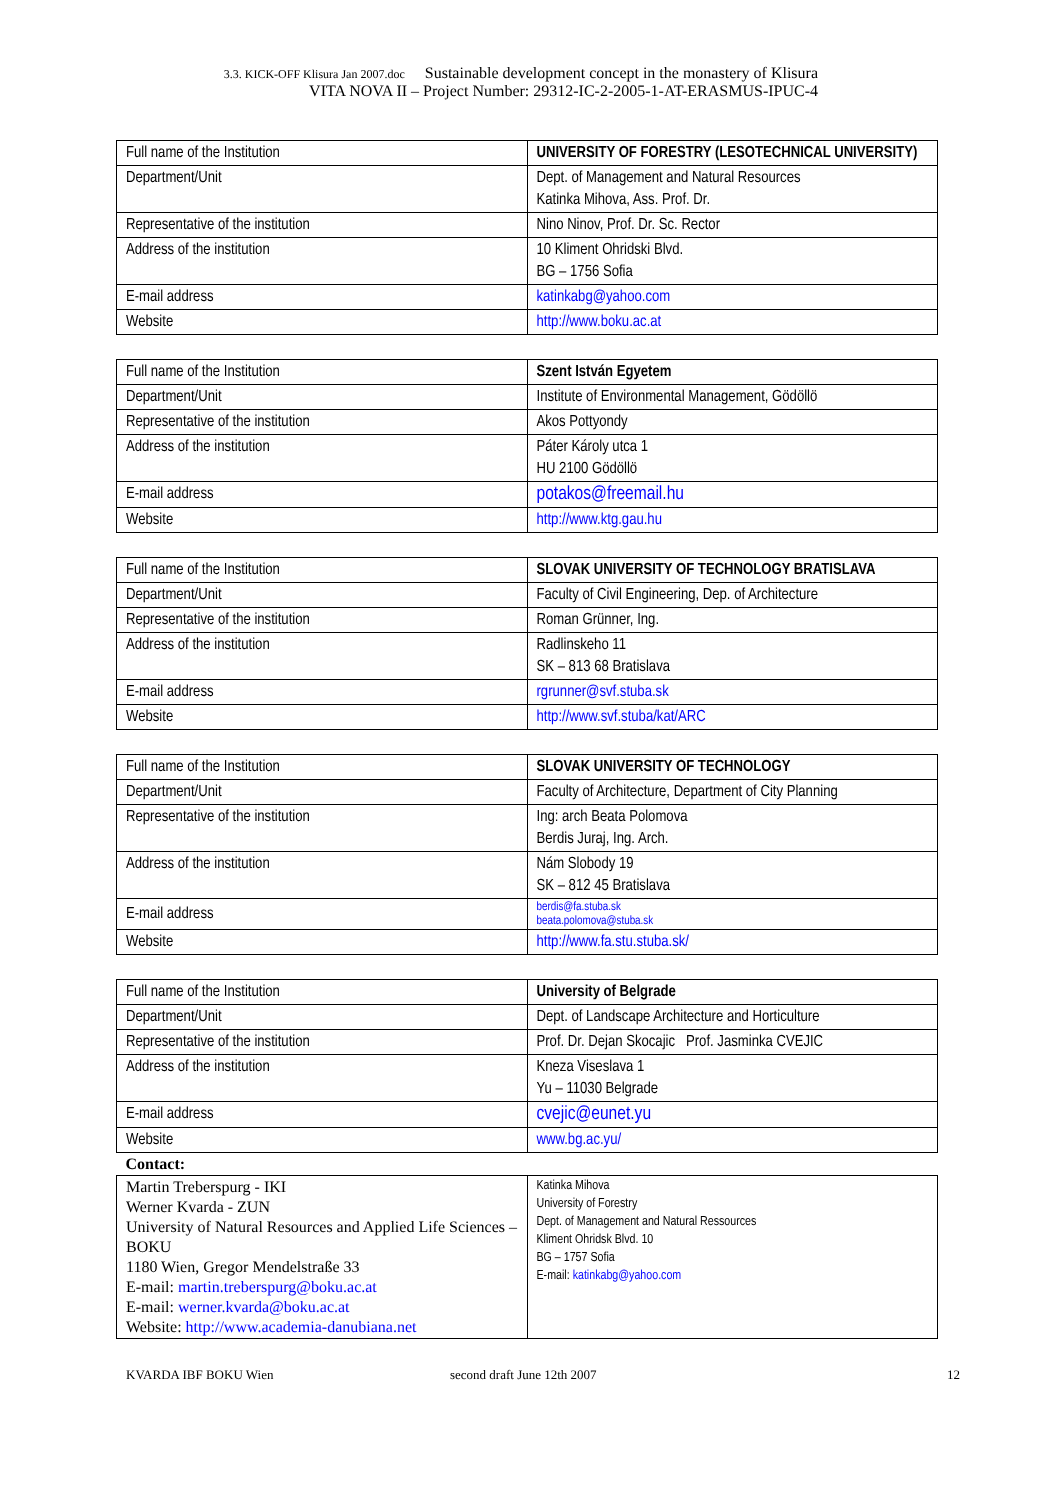3.3. KICK-OFF Klisura Jan 2007.doc Sustainable development concept in the monastery of Klisura
VITA NOVA II – Project Number: 29312-IC-2-2005-1-AT-ERASMUS-IPUC-4
| Full name of the Institution | UNIVERSITY OF FORESTRY (LESOTECHNICAL UNIVERSITY) |
| Department/Unit | Dept. of Management and Natural Resources Katinka Mihova, Ass. Prof. Dr. |
| Representative of the institution | Nino Ninov, Prof. Dr. Sc. Rector |
| Address of the institution | 10 Kliment Ohridski Blvd. BG – 1756 Sofia |
| E-mail address | katinkabg@yahoo.com |
| Website | http://www.boku.ac.at |
| Full name of the Institution | Szent István Egyetem |
| Department/Unit | Institute of Environmental Management, Gödöllö |
| Representative of the institution | Akos Pottyondy |
| Address of the institution | Páter Károly utca 1 HU 2100 Gödöllö |
| E-mail address | potakos@freemail.hu |
| Website | http://www.ktg.gau.hu |
| Full name of the Institution | SLOVAK UNIVERSITY OF TECHNOLOGY BRATISLAVA |
| Department/Unit | Faculty of Civil Engineering, Dep. of Architecture |
| Representative of the institution | Roman Grünner, Ing. |
| Address of the institution | Radlinskeho 11 SK – 813 68 Bratislava |
| E-mail address | rgrunner@svf.stuba.sk |
| Website | http://www.svf.stuba/kat/ARC |
| Full name of the Institution | SLOVAK UNIVERSITY OF TECHNOLOGY |
| Department/Unit | Faculty of Architecture, Department of City Planning |
| Representative of the institution | Ing: arch Beata Polomova Berdis Juraj, Ing. Arch. |
| Address of the institution | Nám Slobody 19 SK – 812 45 Bratislava |
| E-mail address | berdis@fa.stuba.sk beata.polomova@stuba.sk |
| Website | http://www.fa.stu.stuba.sk/ |
| Full name of the Institution | University of Belgrade |
| Department/Unit | Dept. of Landscape Architecture and Horticulture |
| Representative of the institution | Prof. Dr. Dejan Skocajic Prof. Jasminka CVEJIC |
| Address of the institution | Kneza Viseslava 1 Yu – 11030 Belgrade |
| E-mail address | cvejic@eunet.yu |
| Website | www.bg.ac.yu/ |
| Contact: | |
| Martin Treberspurg - IKI Werner Kvarda - ZUN University of Natural Resources and Applied Life Sciences – BOKU 1180 Wien, Gregor Mendelstraße 33 E-mail: martin.treberspurg@boku.ac.at E-mail: werner.kvarda@boku.ac.at Website: http://www.academia-danubiana.net | Katinka Mihova University of Forestry Dept. of Management and Natural Ressources Kliment Ohridsk Blvd. 10 BG – 1757 Sofia E-mail: katinkabg@yahoo.com |
KVARDA IBF BOKU Wien second draft June 12th 2007 12